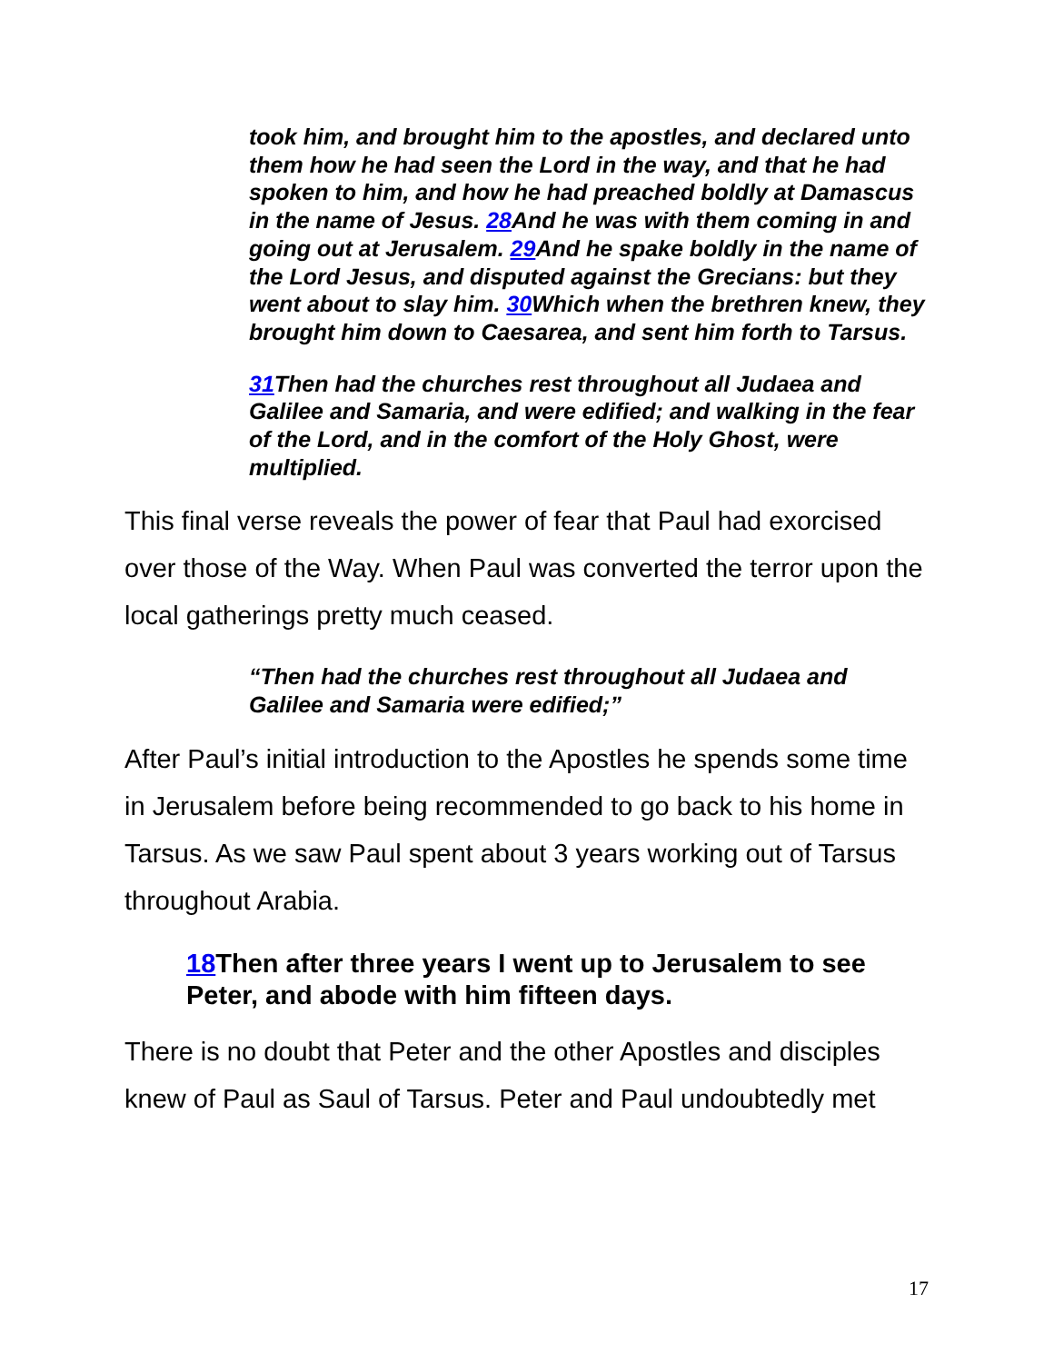took him, and brought him to the apostles, and declared unto them how he had seen the Lord in the way, and that he had spoken to him, and how he had preached boldly at Damascus in the name of Jesus. 28 And he was with them coming in and going out at Jerusalem. 29 And he spake boldly in the name of the Lord Jesus, and disputed against the Grecians: but they went about to slay him. 30 Which when the brethren knew, they brought him down to Caesarea, and sent him forth to Tarsus.
31 Then had the churches rest throughout all Judaea and Galilee and Samaria, and were edified; and walking in the fear of the Lord, and in the comfort of the Holy Ghost, were multiplied.
This final verse reveals the power of fear that Paul had exorcised over those of the Way. When Paul was converted the terror upon the local gatherings pretty much ceased.
“Then had the churches rest throughout all Judaea and Galilee and Samaria were edified;”
After Paul’s initial introduction to the Apostles he spends some time in Jerusalem before being recommended to go back to his home in Tarsus. As we saw Paul spent about 3 years working out of Tarsus throughout Arabia.
18 Then after three years I went up to Jerusalem to see Peter, and abode with him fifteen days.
There is no doubt that Peter and the other Apostles and disciples knew of Paul as Saul of Tarsus. Peter and Paul undoubtedly met
17